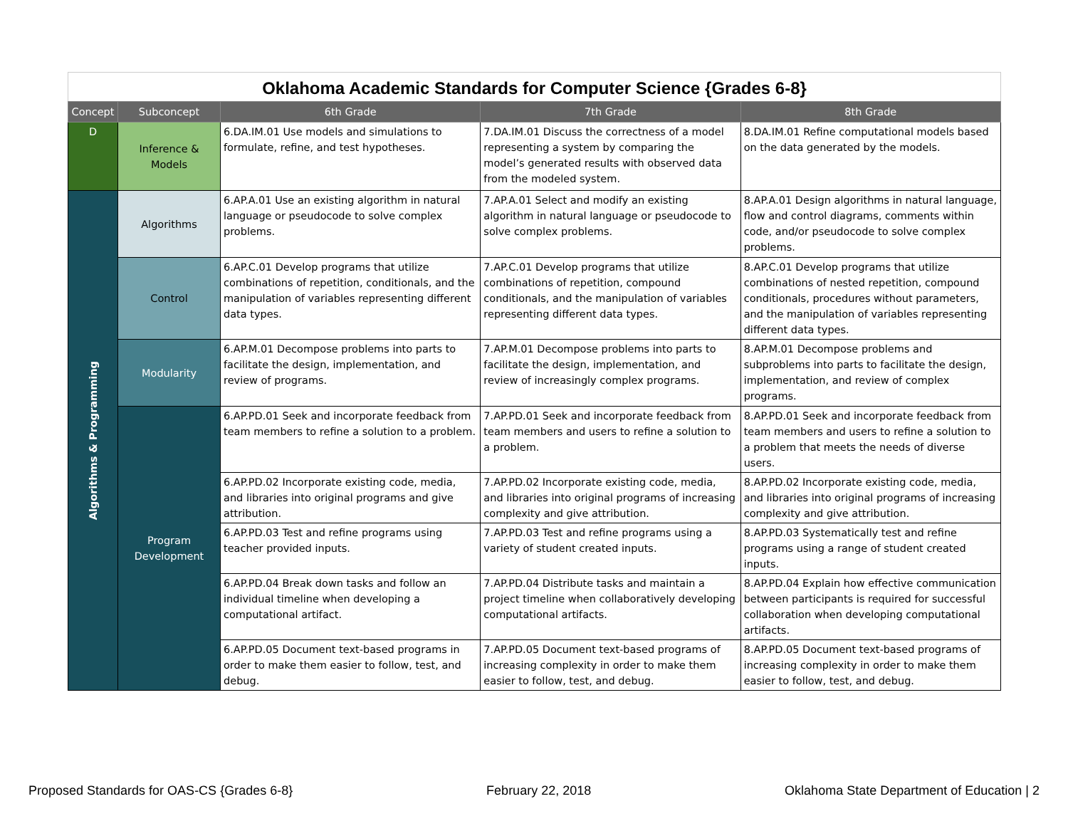Oklahoma Academic Standards for Computer Science {Grades 6-8}
| Concept | Subconcept | 6th Grade | 7th Grade | 8th Grade |
| --- | --- | --- | --- | --- |
| D | Inference & Models | 6.DA.IM.01 Use models and simulations to formulate, refine, and test hypotheses. | 7.DA.IM.01 Discuss the correctness of a model representing a system by comparing the model’s generated results with observed data from the modeled system. | 8.DA.IM.01 Refine computational models based on the data generated by the models. |
| Algorithms & Programming | Algorithms | 6.AP.A.01 Use an existing algorithm in natural language or pseudocode to solve complex problems. | 7.AP.A.01 Select and modify an existing algorithm in natural language or pseudocode to solve complex problems. | 8.AP.A.01 Design algorithms in natural language, flow and control diagrams, comments within code, and/or pseudocode to solve complex problems. |
| | Control | 6.AP.C.01 Develop programs that utilize combinations of repetition, conditionals, and the manipulation of variables representing different data types. | 7.AP.C.01 Develop programs that utilize combinations of repetition, compound conditionals, and the manipulation of variables representing different data types. | 8.AP.C.01 Develop programs that utilize combinations of nested repetition, compound conditionals, procedures without parameters, and the manipulation of variables representing different data types. |
| | Modularity | 6.AP.M.01 Decompose problems into parts to facilitate the design, implementation, and review of programs. | 7.AP.M.01 Decompose problems into parts to facilitate the design, implementation, and review of increasingly complex programs. | 8.AP.M.01 Decompose problems and subproblems into parts to facilitate the design, implementation, and review of complex programs. |
| | Program Development | 6.AP.PD.01 Seek and incorporate feedback from team members to refine a solution to a problem. | 7.AP.PD.01 Seek and incorporate feedback from team members and users to refine a solution to a problem. | 8.AP.PD.01 Seek and incorporate feedback from team members and users to refine a solution to a problem that meets the needs of diverse users. |
| | | 6.AP.PD.02 Incorporate existing code, media, and libraries into original programs and give attribution. | 7.AP.PD.02 Incorporate existing code, media, and libraries into original programs of increasing complexity and give attribution. | 8.AP.PD.02 Incorporate existing code, media, and libraries into original programs of increasing complexity and give attribution. |
| | | 6.AP.PD.03 Test and refine programs using teacher provided inputs. | 7.AP.PD.03 Test and refine programs using a variety of student created inputs. | 8.AP.PD.03 Systematically test and refine programs using a range of student created inputs. |
| | | 6.AP.PD.04 Break down tasks and follow an individual timeline when developing a computational artifact. | 7.AP.PD.04 Distribute tasks and maintain a project timeline when collaboratively developing computational artifacts. | 8.AP.PD.04 Explain how effective communication between participants is required for successful collaboration when developing computational artifacts. |
| | | 6.AP.PD.05 Document text-based programs in order to make them easier to follow, test, and debug. | 7.AP.PD.05 Document text-based programs of increasing complexity in order to make them easier to follow, test, and debug. | 8.AP.PD.05 Document text-based programs of increasing complexity in order to make them easier to follow, test, and debug. |
Proposed Standards for OAS-CS {Grades 6-8} February 22, 2018 Oklahoma State Department of Education | 2